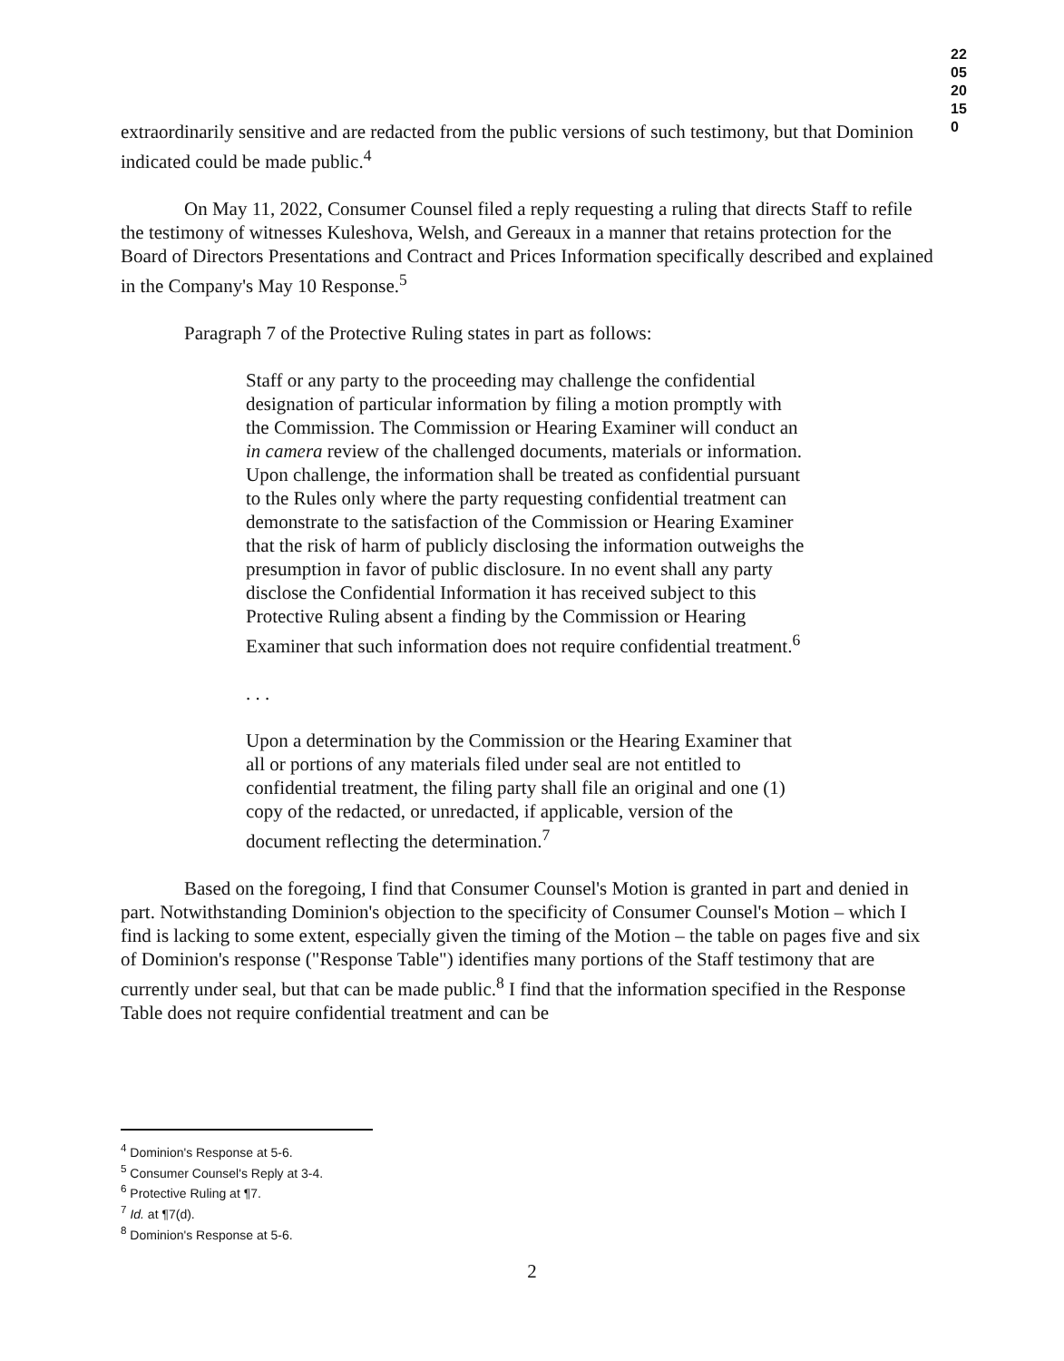220520150
extraordinarily sensitive and are redacted from the public versions of such testimony, but that Dominion indicated could be made public.<sup>4</sup>
On May 11, 2022, Consumer Counsel filed a reply requesting a ruling that directs Staff to refile the testimony of witnesses Kuleshova, Welsh, and Gereaux in a manner that retains protection for the Board of Directors Presentations and Contract and Prices Information specifically described and explained in the Company's May 10 Response.<sup>5</sup>
Paragraph 7 of the Protective Ruling states in part as follows:
Staff or any party to the proceeding may challenge the confidential designation of particular information by filing a motion promptly with the Commission. The Commission or Hearing Examiner will conduct an in camera review of the challenged documents, materials or information. Upon challenge, the information shall be treated as confidential pursuant to the Rules only where the party requesting confidential treatment can demonstrate to the satisfaction of the Commission or Hearing Examiner that the risk of harm of publicly disclosing the information outweighs the presumption in favor of public disclosure. In no event shall any party disclose the Confidential Information it has received subject to this Protective Ruling absent a finding by the Commission or Hearing Examiner that such information does not require confidential treatment.<sup>6</sup>
. . .
Upon a determination by the Commission or the Hearing Examiner that all or portions of any materials filed under seal are not entitled to confidential treatment, the filing party shall file an original and one (1) copy of the redacted, or unredacted, if applicable, version of the document reflecting the determination.<sup>7</sup>
Based on the foregoing, I find that Consumer Counsel's Motion is granted in part and denied in part. Notwithstanding Dominion's objection to the specificity of Consumer Counsel's Motion – which I find is lacking to some extent, especially given the timing of the Motion – the table on pages five and six of Dominion's response ("Response Table") identifies many portions of the Staff testimony that are currently under seal, but that can be made public.<sup>8</sup> I find that the information specified in the Response Table does not require confidential treatment and can be
<sup>4</sup> Dominion's Response at 5-6.
<sup>5</sup> Consumer Counsel's Reply at 3-4.
<sup>6</sup> Protective Ruling at ¶7.
<sup>7</sup> Id. at ¶7(d).
<sup>8</sup> Dominion's Response at 5-6.
2